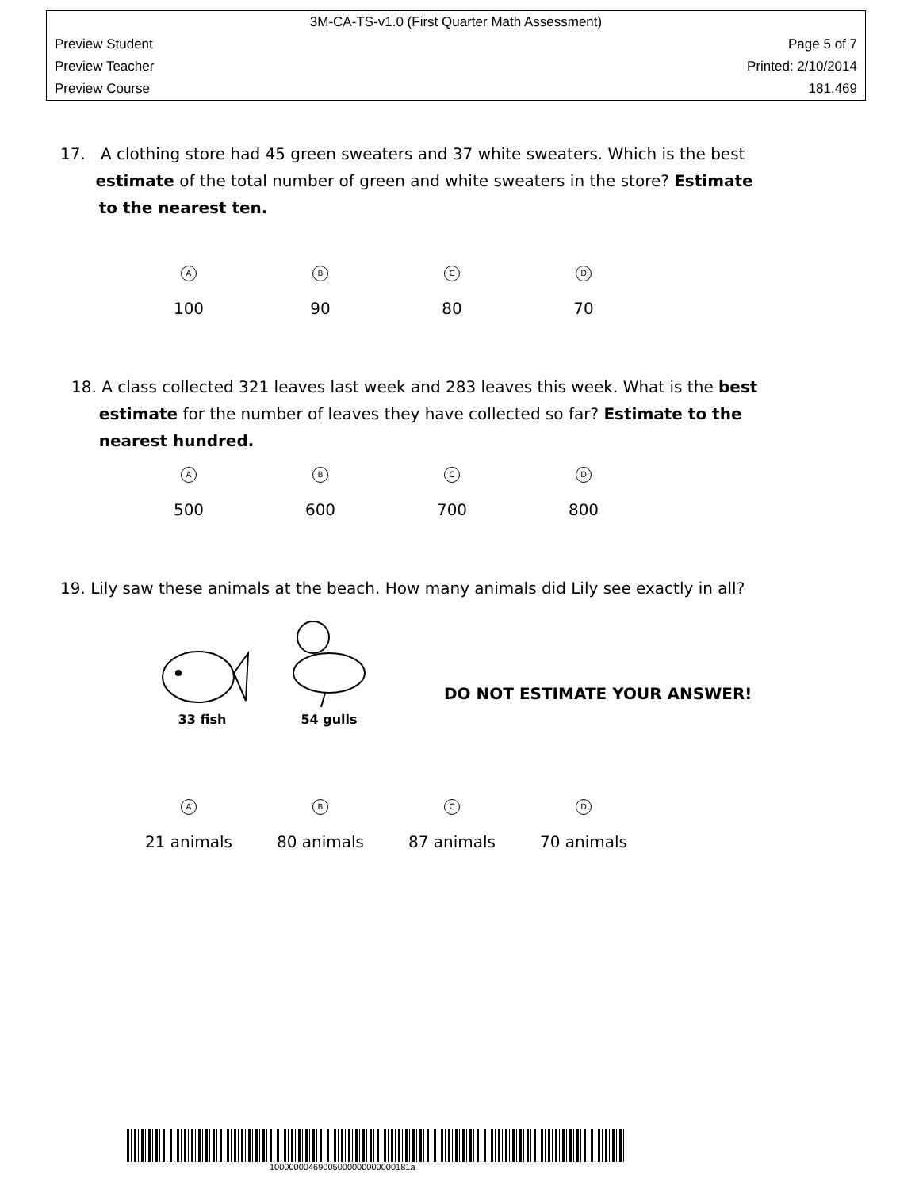3M-CA-TS-v1.0 (First Quarter Math Assessment)
Preview Student Page 5 of 7
Preview Teacher Printed: 2/10/2014
Preview Course 181.469
17. A clothing store had 45 green sweaters and 37 white sweaters. Which is the best
estimate of the total number of green and white sweaters in the store? Estimate
to the nearest ten.
A
100
B
90
C
80
D
70
18. A class collected 321 leaves last week and 283 leaves this week. What is the best
estimate for the number of leaves they have collected so far? Estimate to the
nearest hundred.
A
500
B
600
C
700
D
800
19. Lily saw these animals at the beach. How many animals did Lily see exactly in all?
33 fish
54 gulls
DO NOT ESTIMATE YOUR ANSWER!
A
21 animals
B
80 animals
C
87 animals
D
70 animals
10000000469005000000000000181a